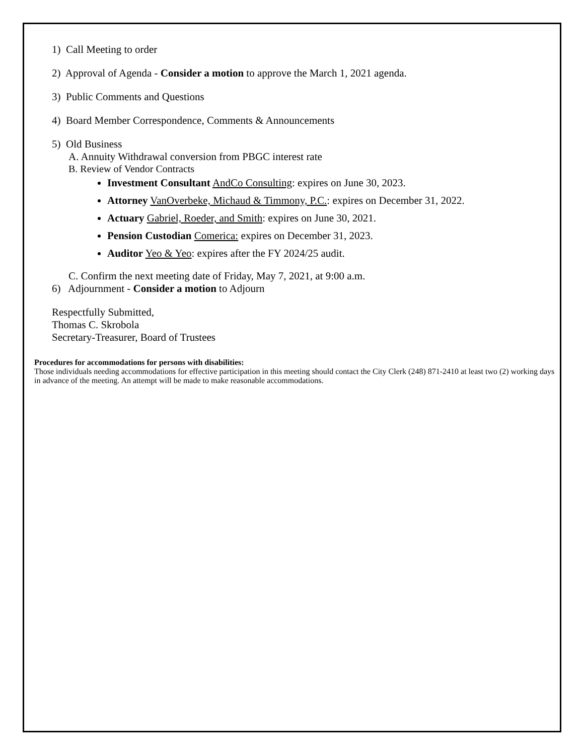1) Call Meeting to order
2) Approval of Agenda - Consider a motion to approve the March 1, 2021 agenda.
3) Public Comments and Questions
4) Board Member Correspondence, Comments & Announcements
5) Old Business
A. Annuity Withdrawal conversion from PBGC interest rate
B. Review of Vendor Contracts
Investment Consultant AndCo Consulting: expires on June 30, 2023.
Attorney VanOverbeke, Michaud & Timmony, P.C.: expires on December 31, 2022.
Actuary Gabriel, Roeder, and Smith: expires on June 30, 2021.
Pension Custodian Comerica: expires on December 31, 2023.
Auditor Yeo & Yeo: expires after the FY 2024/25 audit.
C. Confirm the next meeting date of Friday, May 7, 2021, at 9:00 a.m.
6) Adjournment - Consider a motion to Adjourn
Respectfully Submitted,
Thomas C. Skrobola
Secretary-Treasurer, Board of Trustees
Procedures for accommodations for persons with disabilities:
Those individuals needing accommodations for effective participation in this meeting should contact the City Clerk (248) 871-2410 at least two (2) working days in advance of the meeting. An attempt will be made to make reasonable accommodations.